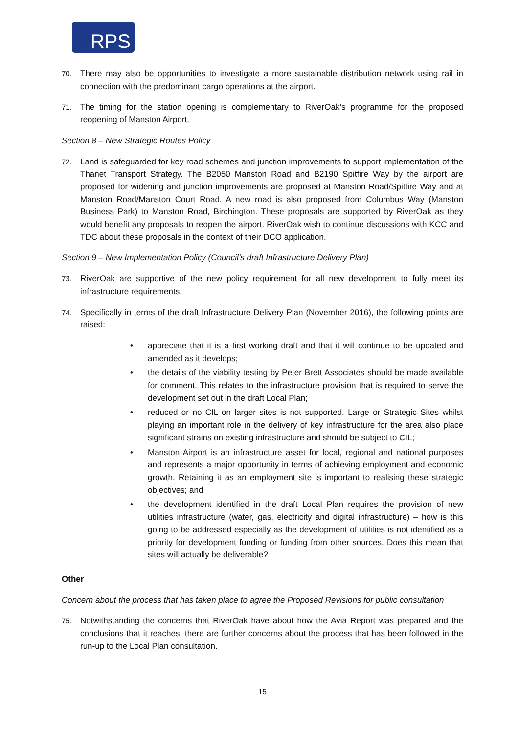RPS
70. There may also be opportunities to investigate a more sustainable distribution network using rail in connection with the predominant cargo operations at the airport.
71. The timing for the station opening is complementary to RiverOak’s programme for the proposed reopening of Manston Airport.
Section 8 – New Strategic Routes Policy
72. Land is safeguarded for key road schemes and junction improvements to support implementation of the Thanet Transport Strategy. The B2050 Manston Road and B2190 Spitfire Way by the airport are proposed for widening and junction improvements are proposed at Manston Road/Spitfire Way and at Manston Road/Manston Court Road. A new road is also proposed from Columbus Way (Manston Business Park) to Manston Road, Birchington. These proposals are supported by RiverOak as they would benefit any proposals to reopen the airport. RiverOak wish to continue discussions with KCC and TDC about these proposals in the context of their DCO application.
Section 9 – New Implementation Policy (Council’s draft Infrastructure Delivery Plan)
73. RiverOak are supportive of the new policy requirement for all new development to fully meet its infrastructure requirements.
74. Specifically in terms of the draft Infrastructure Delivery Plan (November 2016), the following points are raised:
• appreciate that it is a first working draft and that it will continue to be updated and amended as it develops;
• the details of the viability testing by Peter Brett Associates should be made available for comment. This relates to the infrastructure provision that is required to serve the development set out in the draft Local Plan;
• reduced or no CIL on larger sites is not supported. Large or Strategic Sites whilst playing an important role in the delivery of key infrastructure for the area also place significant strains on existing infrastructure and should be subject to CIL;
• Manston Airport is an infrastructure asset for local, regional and national purposes and represents a major opportunity in terms of achieving employment and economic growth. Retaining it as an employment site is important to realising these strategic objectives; and
• the development identified in the draft Local Plan requires the provision of new utilities infrastructure (water, gas, electricity and digital infrastructure) – how is this going to be addressed especially as the development of utilities is not identified as a priority for development funding or funding from other sources. Does this mean that sites will actually be deliverable?
Other
Concern about the process that has taken place to agree the Proposed Revisions for public consultation
75. Notwithstanding the concerns that RiverOak have about how the Avia Report was prepared and the conclusions that it reaches, there are further concerns about the process that has been followed in the run-up to the Local Plan consultation.
15